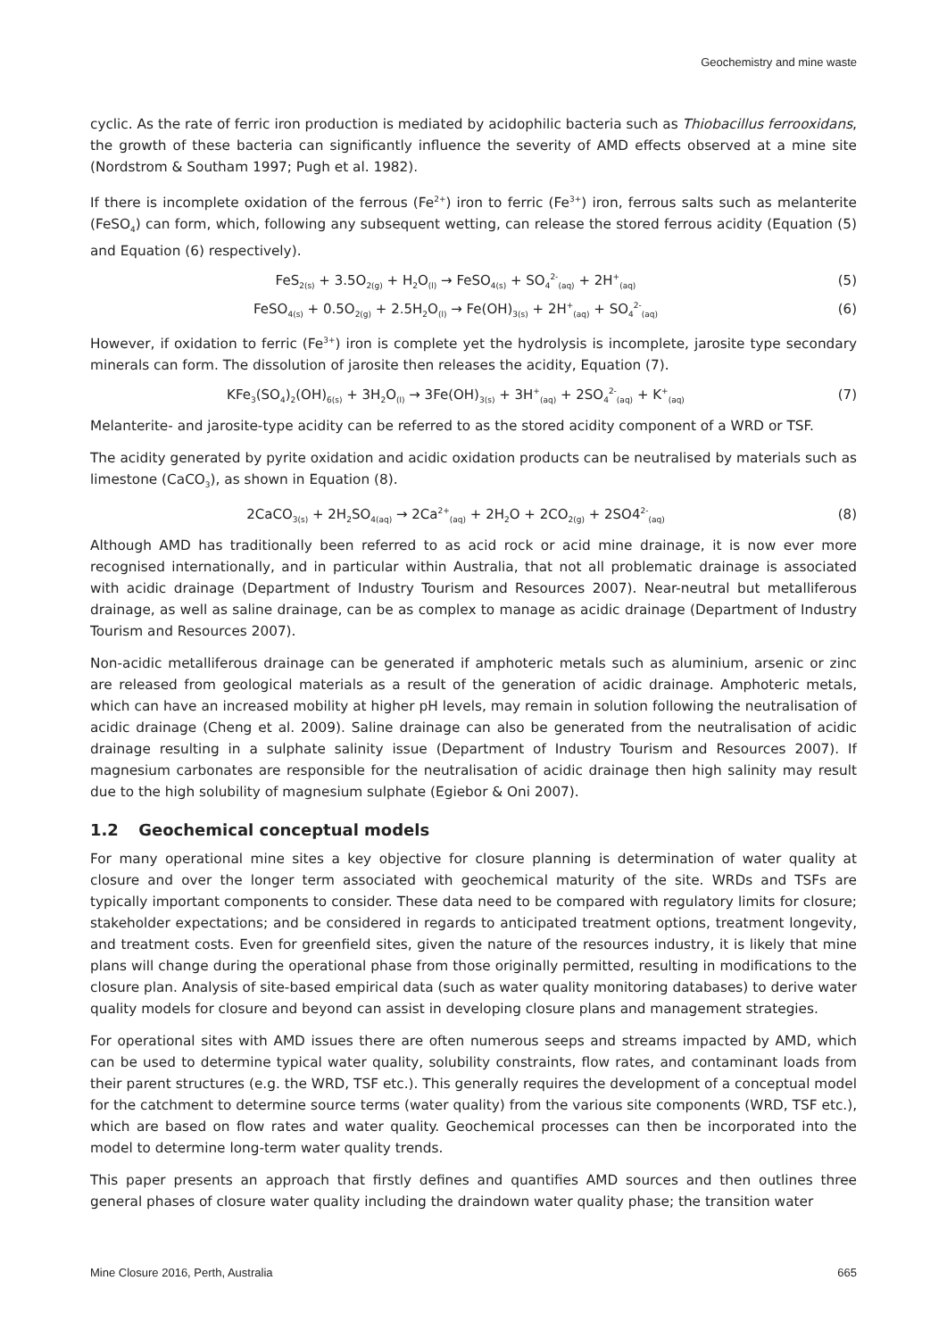Geochemistry and mine waste
cyclic. As the rate of ferric iron production is mediated by acidophilic bacteria such as Thiobacillus ferrooxidans, the growth of these bacteria can significantly influence the severity of AMD effects observed at a mine site (Nordstrom & Southam 1997; Pugh et al. 1982).
If there is incomplete oxidation of the ferrous (Fe<sup>2+</sup>) iron to ferric (Fe<sup>3+</sup>) iron, ferrous salts such as melanterite (FeSO<sub>4</sub>) can form, which, following any subsequent wetting, can release the stored ferrous acidity (Equation (5) and Equation (6) respectively).
FeS<sub>2(s)</sub> + 3.5O<sub>2(g)</sub> + H<sub>2</sub>O<sub>(l)</sub> → FeSO<sub>4(s)</sub> + SO<sub>4</sub><sup>2-</sup><sub>(aq)</sub> + 2H<sup>+</sup><sub>(aq)</sub>
(5)
FeSO<sub>4(s)</sub> + 0.5O<sub>2(g)</sub> + 2.5H<sub>2</sub>O<sub>(l)</sub> → Fe(OH)<sub>3(s)</sub> + 2H<sup>+</sup><sub>(aq)</sub> + SO<sub>4</sub><sup>2-</sup><sub>(aq)</sub>
(6)
However, if oxidation to ferric (Fe<sup>3+</sup>) iron is complete yet the hydrolysis is incomplete, jarosite type secondary minerals can form. The dissolution of jarosite then releases the acidity, Equation (7).
KFe<sub>3</sub>(SO<sub>4</sub>)<sub>2</sub>(OH)<sub>6(s)</sub> + 3H<sub>2</sub>O<sub>(l)</sub> → 3Fe(OH)<sub>3(s)</sub> + 3H<sup>+</sup><sub>(aq)</sub> + 2SO<sub>4</sub><sup>2-</sup><sub>(aq)</sub> + K<sup>+</sup><sub>(aq)</sub>
(7)
Melanterite- and jarosite-type acidity can be referred to as the stored acidity component of a WRD or TSF.
The acidity generated by pyrite oxidation and acidic oxidation products can be neutralised by materials such as limestone (CaCO<sub>3</sub>), as shown in Equation (8).
2CaCO<sub>3(s)</sub> + 2H<sub>2</sub>SO<sub>4(aq)</sub> → 2Ca<sup>2+</sup><sub>(aq)</sub> + 2H<sub>2</sub>O + 2CO<sub>2(g)</sub> + 2SO4<sup>2-</sup><sub>(aq)</sub>
(8)
Although AMD has traditionally been referred to as acid rock or acid mine drainage, it is now ever more recognised internationally, and in particular within Australia, that not all problematic drainage is associated with acidic drainage (Department of Industry Tourism and Resources 2007). Near-neutral but metalliferous drainage, as well as saline drainage, can be as complex to manage as acidic drainage (Department of Industry Tourism and Resources 2007).
Non-acidic metalliferous drainage can be generated if amphoteric metals such as aluminium, arsenic or zinc are released from geological materials as a result of the generation of acidic drainage. Amphoteric metals, which can have an increased mobility at higher pH levels, may remain in solution following the neutralisation of acidic drainage (Cheng et al. 2009). Saline drainage can also be generated from the neutralisation of acidic drainage resulting in a sulphate salinity issue (Department of Industry Tourism and Resources 2007). If magnesium carbonates are responsible for the neutralisation of acidic drainage then high salinity may result due to the high solubility of magnesium sulphate (Egiebor & Oni 2007).
1.2 Geochemical conceptual models
For many operational mine sites a key objective for closure planning is determination of water quality at closure and over the longer term associated with geochemical maturity of the site. WRDs and TSFs are typically important components to consider. These data need to be compared with regulatory limits for closure; stakeholder expectations; and be considered in regards to anticipated treatment options, treatment longevity, and treatment costs. Even for greenfield sites, given the nature of the resources industry, it is likely that mine plans will change during the operational phase from those originally permitted, resulting in modifications to the closure plan. Analysis of site-based empirical data (such as water quality monitoring databases) to derive water quality models for closure and beyond can assist in developing closure plans and management strategies.
For operational sites with AMD issues there are often numerous seeps and streams impacted by AMD, which can be used to determine typical water quality, solubility constraints, flow rates, and contaminant loads from their parent structures (e.g. the WRD, TSF etc.). This generally requires the development of a conceptual model for the catchment to determine source terms (water quality) from the various site components (WRD, TSF etc.), which are based on flow rates and water quality. Geochemical processes can then be incorporated into the model to determine long-term water quality trends.
This paper presents an approach that firstly defines and quantifies AMD sources and then outlines three general phases of closure water quality including the draindown water quality phase; the transition water
Mine Closure 2016, Perth, Australia 665